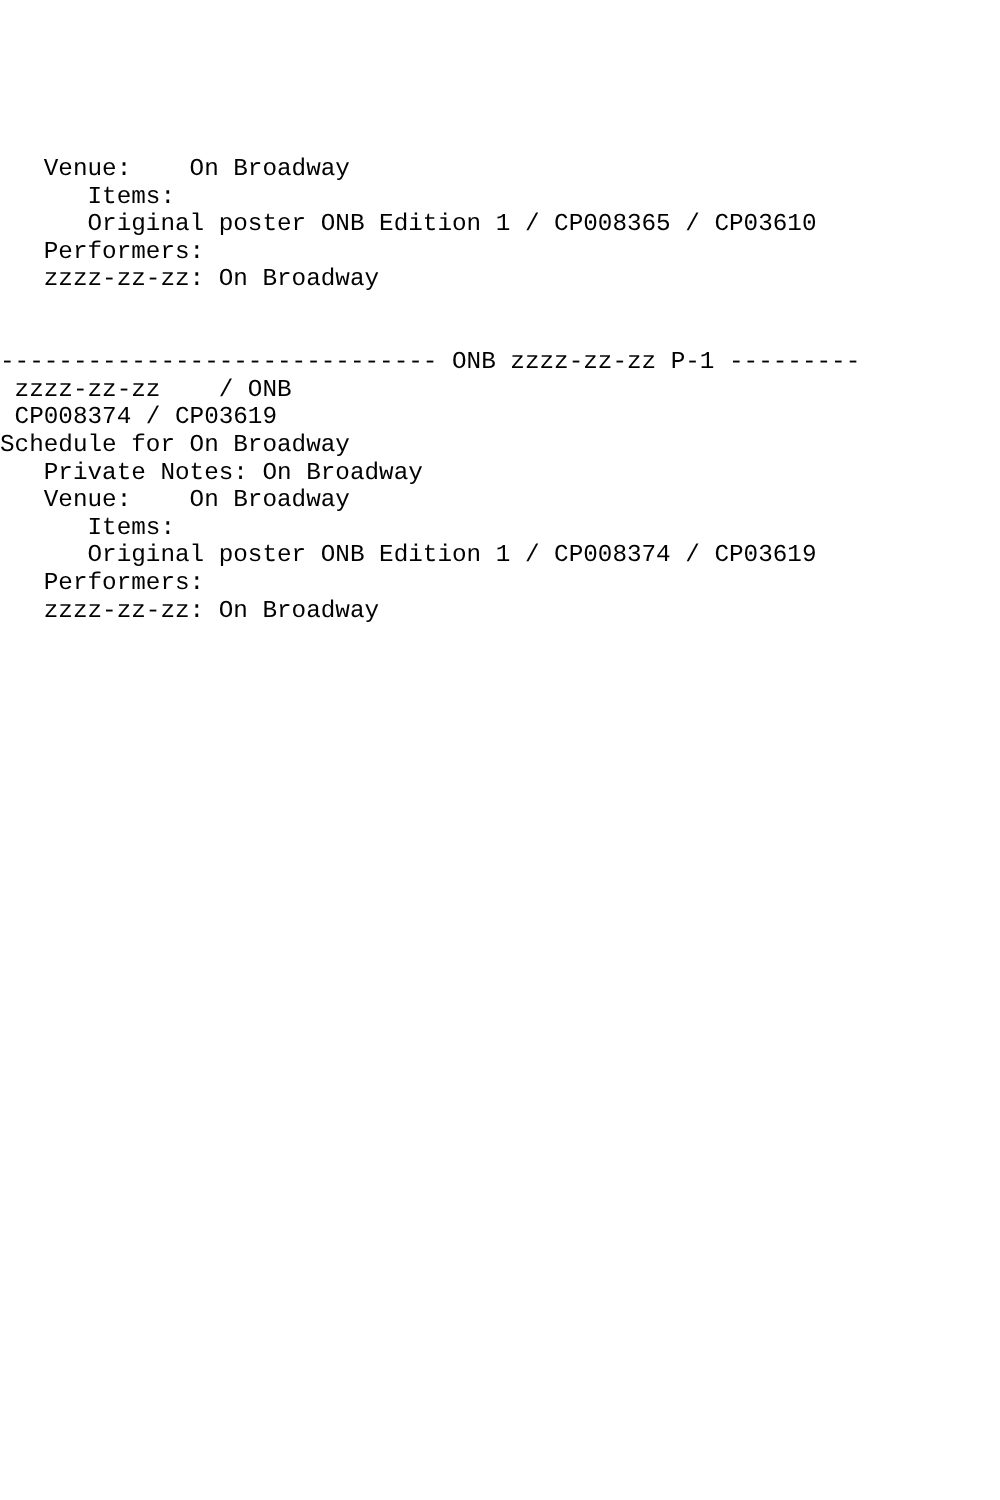Venue:    On Broadway
      Items:
      Original poster ONB Edition 1 / CP008365 / CP03610
   Performers:
   zzzz-zz-zz: On Broadway


------------------------------ ONB zzzz-zz-zz P-1 ---------
 zzzz-zz-zz    / ONB
 CP008374 / CP03619
Schedule for On Broadway
   Private Notes: On Broadway
   Venue:    On Broadway
      Items:
      Original poster ONB Edition 1 / CP008374 / CP03619
   Performers:
   zzzz-zz-zz: On Broadway